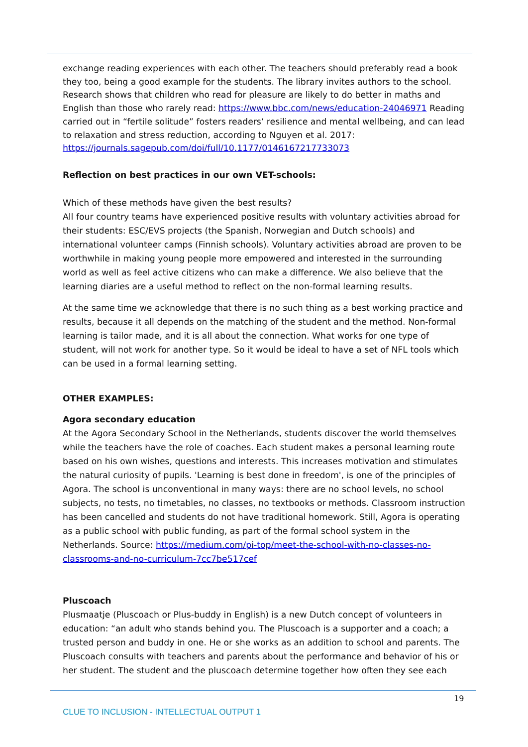exchange reading experiences with each other. The teachers should preferably read a book they too, being a good example for the students. The library invites authors to the school. Research shows that children who read for pleasure are likely to do better in maths and English than those who rarely read: https://www.bbc.com/news/education-24046971 Reading carried out in “fertile solitude” fosters readers’ resilience and mental wellbeing, and can lead to relaxation and stress reduction, according to Nguyen et al. 2017: https://journals.sagepub.com/doi/full/10.1177/0146167217733073
Reflection on best practices in our own VET-schools:
Which of these methods have given the best results?
All four country teams have experienced positive results with voluntary activities abroad for their students: ESC/EVS projects (the Spanish, Norwegian and Dutch schools) and international volunteer camps (Finnish schools). Voluntary activities abroad are proven to be worthwhile in making young people more empowered and interested in the surrounding world as well as feel active citizens who can make a difference. We also believe that the learning diaries are a useful method to reflect on the non-formal learning results.
At the same time we acknowledge that there is no such thing as a best working practice and results, because it all depends on the matching of the student and the method. Non-formal learning is tailor made, and it is all about the connection. What works for one type of student, will not work for another type. So it would be ideal to have a set of NFL tools which can be used in a formal learning setting.
OTHER EXAMPLES:
Agora secondary education
At the Agora Secondary School in the Netherlands, students discover the world themselves while the teachers have the role of coaches. Each student makes a personal learning route based on his own wishes, questions and interests. This increases motivation and stimulates the natural curiosity of pupils. 'Learning is best done in freedom', is one of the principles of Agora. The school is unconventional in many ways: there are no school levels, no school subjects, no tests, no timetables, no classes, no textbooks or methods. Classroom instruction has been cancelled and students do not have traditional homework. Still, Agora is operating as a public school with public funding, as part of the formal school system in the Netherlands. Source: https://medium.com/pi-top/meet-the-school-with-no-classes-no-classrooms-and-no-curriculum-7cc7be517cef
Pluscoach
Plusmaatje (Pluscoach or Plus-buddy in English) is a new Dutch concept of volunteers in education: “an adult who stands behind you. The Pluscoach is a supporter and a coach; a trusted person and buddy in one. He or she works as an addition to school and parents. The Pluscoach consults with teachers and parents about the performance and behavior of his or her student. The student and the pluscoach determine together how often they see each
19
CLUE TO INCLUSION - INTELLECTUAL OUTPUT 1